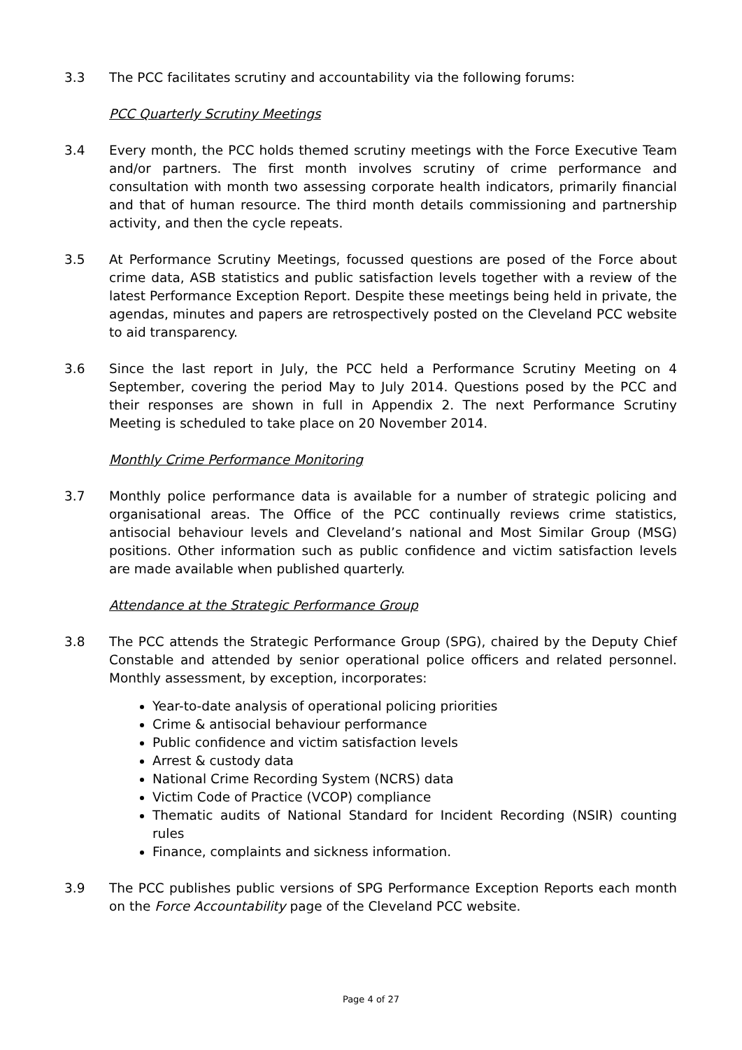3.3 The PCC facilitates scrutiny and accountability via the following forums:
PCC Quarterly Scrutiny Meetings
3.4 Every month, the PCC holds themed scrutiny meetings with the Force Executive Team and/or partners. The first month involves scrutiny of crime performance and consultation with month two assessing corporate health indicators, primarily financial and that of human resource. The third month details commissioning and partnership activity, and then the cycle repeats.
3.5 At Performance Scrutiny Meetings, focussed questions are posed of the Force about crime data, ASB statistics and public satisfaction levels together with a review of the latest Performance Exception Report. Despite these meetings being held in private, the agendas, minutes and papers are retrospectively posted on the Cleveland PCC website to aid transparency.
3.6 Since the last report in July, the PCC held a Performance Scrutiny Meeting on 4 September, covering the period May to July 2014. Questions posed by the PCC and their responses are shown in full in Appendix 2. The next Performance Scrutiny Meeting is scheduled to take place on 20 November 2014.
Monthly Crime Performance Monitoring
3.7 Monthly police performance data is available for a number of strategic policing and organisational areas. The Office of the PCC continually reviews crime statistics, antisocial behaviour levels and Cleveland’s national and Most Similar Group (MSG) positions. Other information such as public confidence and victim satisfaction levels are made available when published quarterly.
Attendance at the Strategic Performance Group
3.8 The PCC attends the Strategic Performance Group (SPG), chaired by the Deputy Chief Constable and attended by senior operational police officers and related personnel. Monthly assessment, by exception, incorporates:
Year-to-date analysis of operational policing priorities
Crime & antisocial behaviour performance
Public confidence and victim satisfaction levels
Arrest & custody data
National Crime Recording System (NCRS) data
Victim Code of Practice (VCOP) compliance
Thematic audits of National Standard for Incident Recording (NSIR) counting rules
Finance, complaints and sickness information.
3.9 The PCC publishes public versions of SPG Performance Exception Reports each month on the Force Accountability page of the Cleveland PCC website.
Page 4 of 27